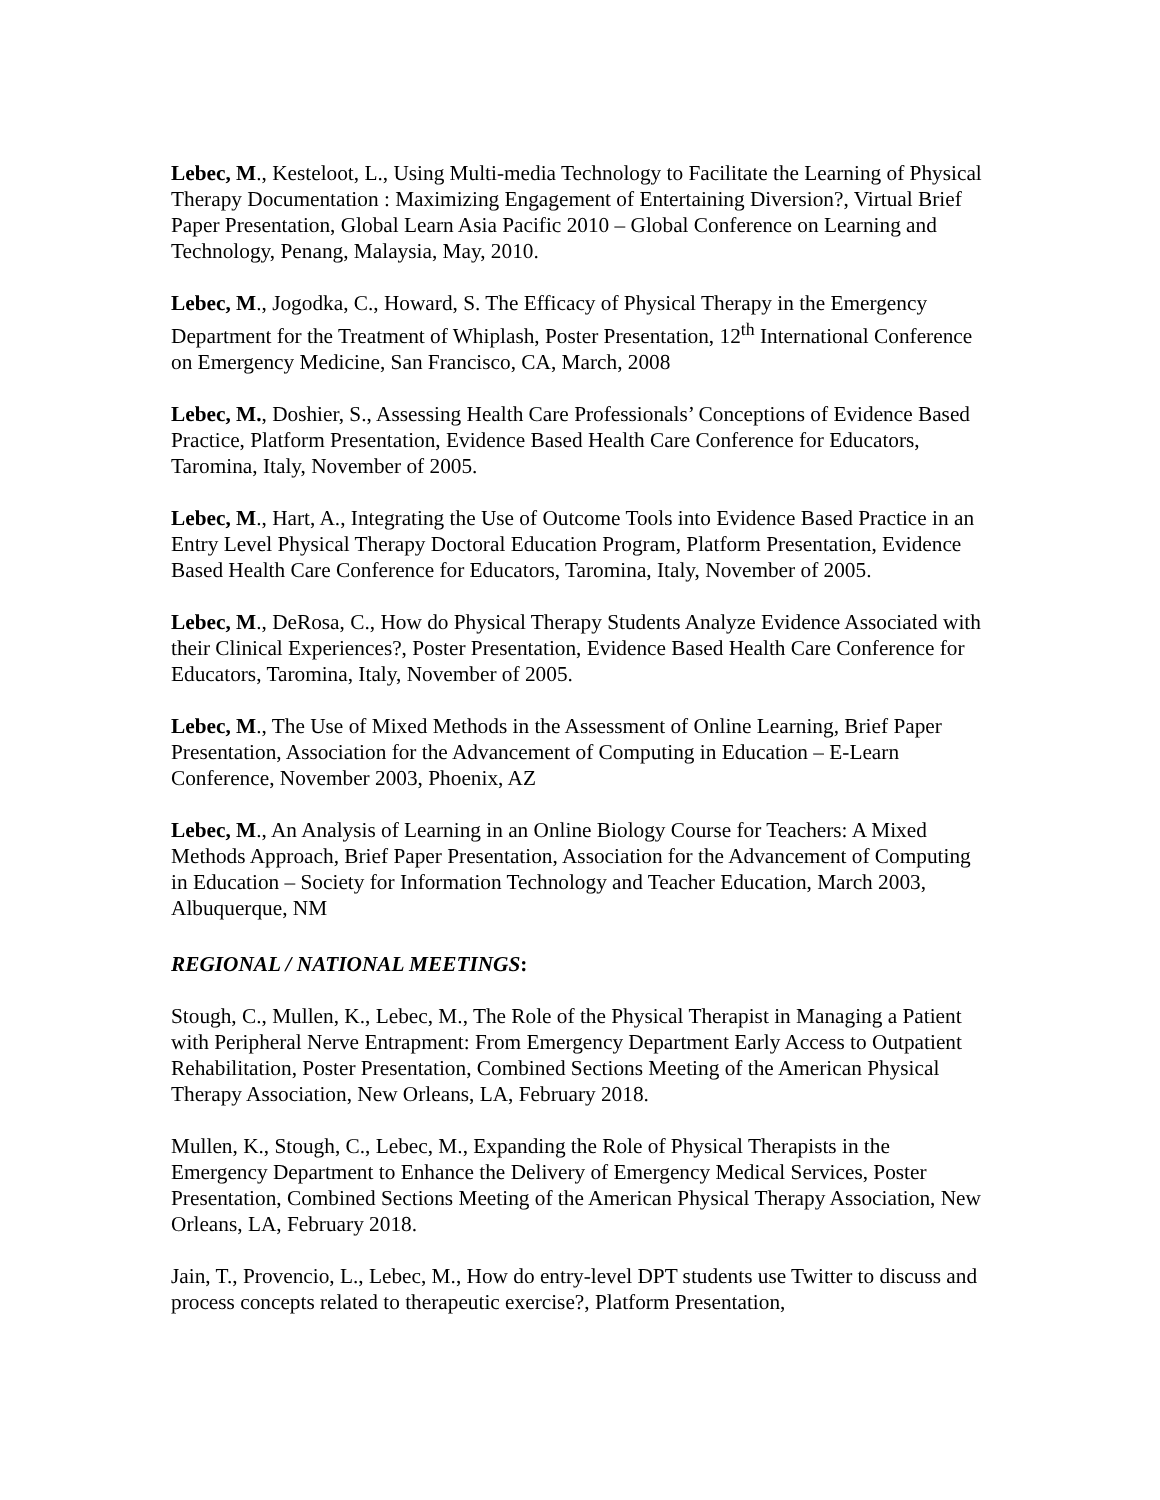Lebec, M., Kesteloot, L., Using Multi-media Technology to Facilitate the Learning of Physical Therapy Documentation : Maximizing Engagement of Entertaining Diversion?, Virtual Brief Paper Presentation, Global Learn Asia Pacific 2010 – Global Conference on Learning and Technology, Penang, Malaysia, May, 2010.
Lebec, M., Jogodka, C., Howard, S. The Efficacy of Physical Therapy in the Emergency Department for the Treatment of Whiplash, Poster Presentation, 12<sup>th</sup> International Conference on Emergency Medicine, San Francisco, CA, March, 2008
Lebec, M., Doshier, S., Assessing Health Care Professionals’ Conceptions of Evidence Based Practice, Platform Presentation, Evidence Based Health Care Conference for Educators, Taromina, Italy, November of 2005.
Lebec, M., Hart, A., Integrating the Use of Outcome Tools into Evidence Based Practice in an Entry Level Physical Therapy Doctoral Education Program, Platform Presentation, Evidence Based Health Care Conference for Educators, Taromina, Italy, November of 2005.
Lebec, M., DeRosa, C., How do Physical Therapy Students Analyze Evidence Associated with their Clinical Experiences?, Poster Presentation, Evidence Based Health Care Conference for Educators, Taromina, Italy, November of 2005.
Lebec, M., The Use of Mixed Methods in the Assessment of Online Learning, Brief Paper Presentation, Association for the Advancement of Computing in Education – E-Learn Conference, November 2003, Phoenix, AZ
Lebec, M., An Analysis of Learning in an Online Biology Course for Teachers: A Mixed Methods Approach, Brief Paper Presentation, Association for the Advancement of Computing in Education – Society for Information Technology and Teacher Education, March 2003, Albuquerque, NM
REGIONAL / NATIONAL MEETINGS:
Stough, C., Mullen, K., Lebec, M., The Role of the Physical Therapist in Managing a Patient with Peripheral Nerve Entrapment: From Emergency Department Early Access to Outpatient Rehabilitation, Poster Presentation, Combined Sections Meeting of the American Physical Therapy Association, New Orleans, LA, February 2018.
Mullen, K., Stough, C., Lebec, M., Expanding the Role of Physical Therapists in the Emergency Department to Enhance the Delivery of Emergency Medical Services, Poster Presentation, Combined Sections Meeting of the American Physical Therapy Association, New Orleans, LA, February 2018.
Jain, T., Provencio, L., Lebec, M., How do entry-level DPT students use Twitter to discuss and process concepts related to therapeutic exercise?, Platform Presentation,